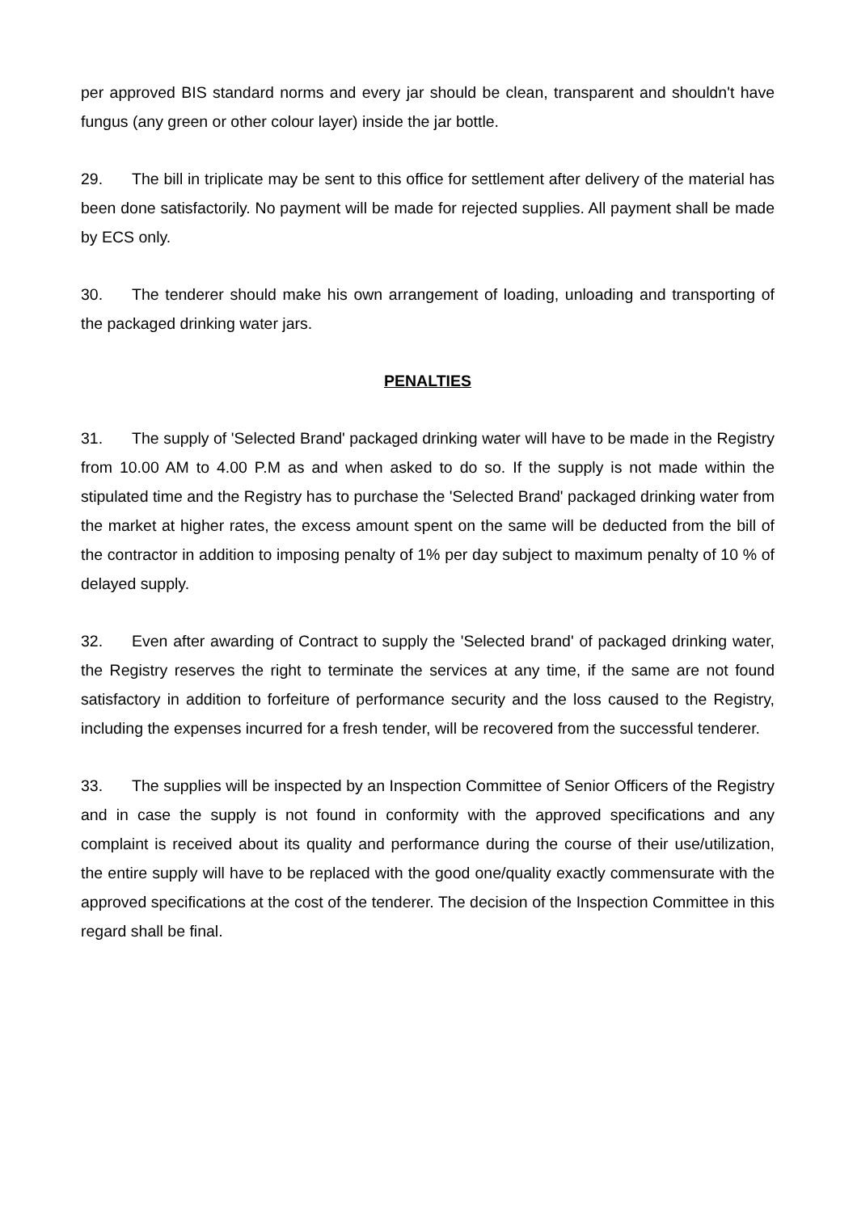per approved BIS standard norms and every jar should be clean, transparent and shouldn't have fungus (any green or other colour layer) inside the jar bottle.
29. The bill in triplicate may be sent to this office for settlement after delivery of the material has been done satisfactorily. No payment will be made for rejected supplies. All payment shall be made by ECS only.
30. The tenderer should make his own arrangement of loading, unloading and transporting of the packaged drinking water jars.
PENALTIES
31. The supply of 'Selected Brand' packaged drinking water will have to be made in the Registry from 10.00 AM to 4.00 P.M as and when asked to do so. If the supply is not made within the stipulated time and the Registry has to purchase the 'Selected Brand' packaged drinking water from the market at higher rates, the excess amount spent on the same will be deducted from the bill of the contractor in addition to imposing penalty of 1% per day subject to maximum penalty of 10 % of delayed supply.
32. Even after awarding of Contract to supply the 'Selected brand' of packaged drinking water, the Registry reserves the right to terminate the services at any time, if the same are not found satisfactory in addition to forfeiture of performance security and the loss caused to the Registry, including the expenses incurred for a fresh tender, will be recovered from the successful tenderer.
33. The supplies will be inspected by an Inspection Committee of Senior Officers of the Registry and in case the supply is not found in conformity with the approved specifications and any complaint is received about its quality and performance during the course of their use/utilization, the entire supply will have to be replaced with the good one/quality exactly commensurate with the approved specifications at the cost of the tenderer. The decision of the Inspection Committee in this regard shall be final.